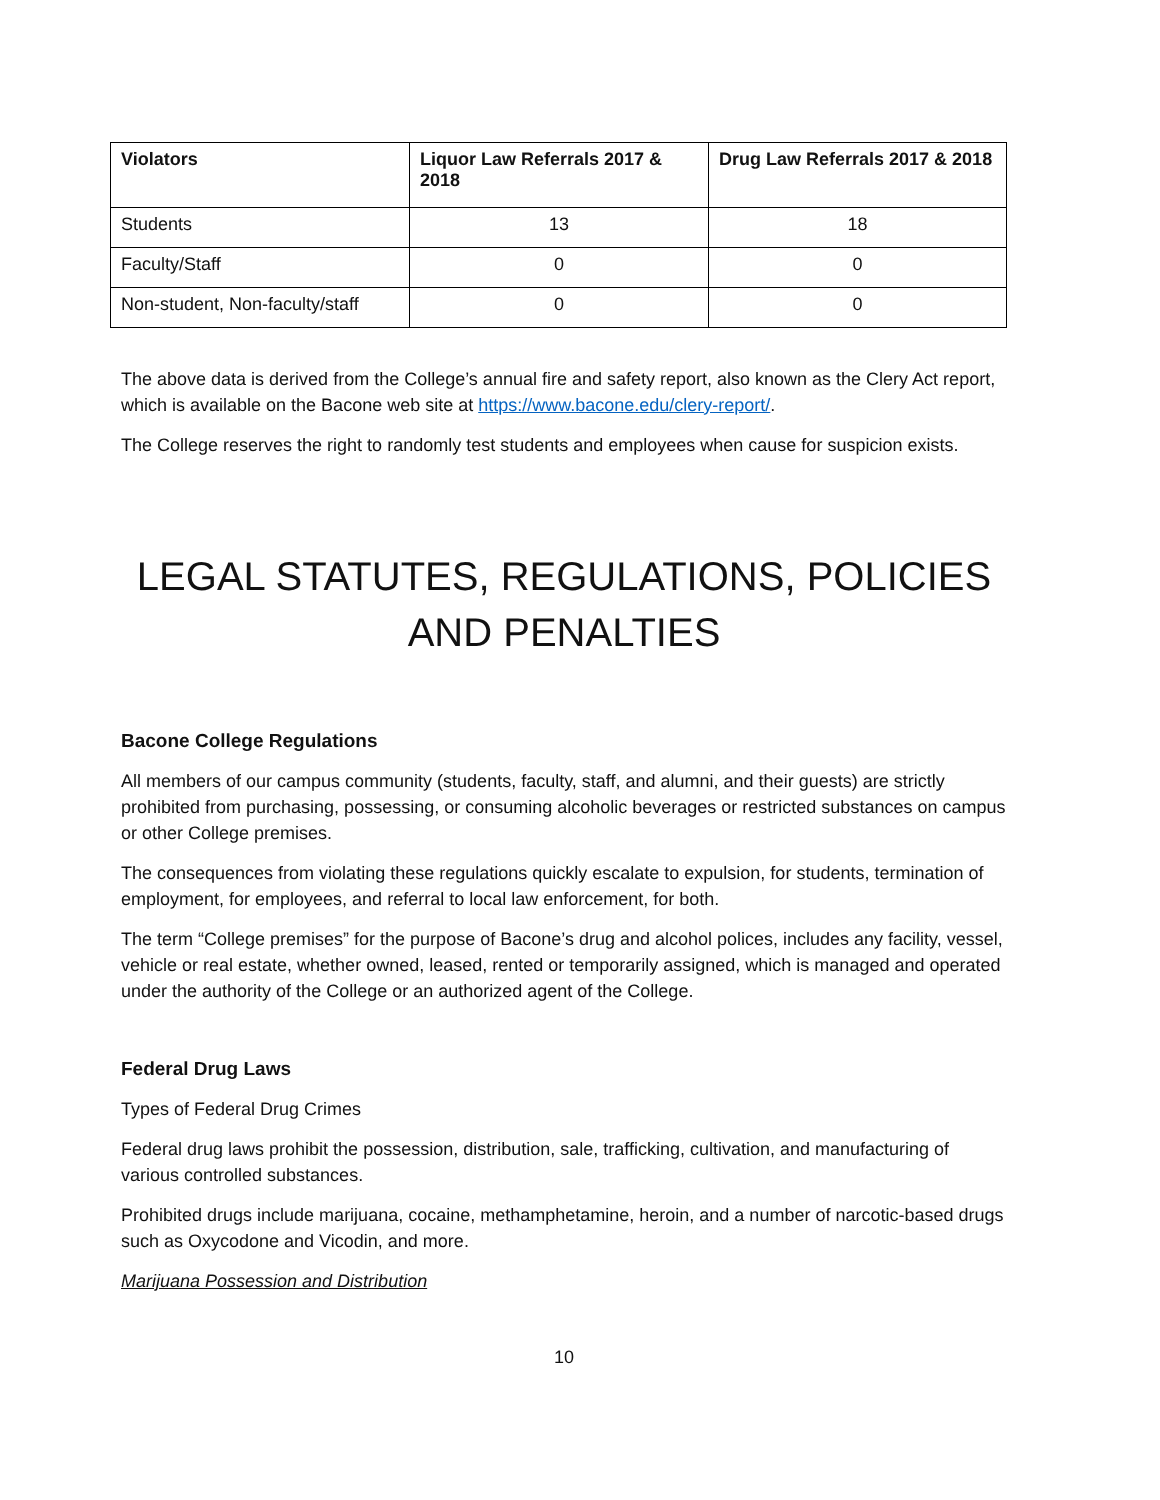| Violators | Liquor Law Referrals 2017 & 2018 | Drug Law Referrals 2017 & 2018 |
| --- | --- | --- |
| Students | 13 | 18 |
| Faculty/Staff | 0 | 0 |
| Non-student, Non-faculty/staff | 0 | 0 |
The above data is derived from the College’s annual fire and safety report, also known as the Clery Act report, which is available on the Bacone web site at https://www.bacone.edu/clery-report/.
The College reserves the right to randomly test students and employees when cause for suspicion exists.
LEGAL STATUTES, REGULATIONS, POLICIES AND PENALTIES
Bacone College Regulations
All members of our campus community (students, faculty, staff, and alumni, and their guests) are strictly prohibited from purchasing, possessing, or consuming alcoholic beverages or restricted substances on campus or other College premises.
The consequences from violating these regulations quickly escalate to expulsion, for students, termination of employment, for employees, and referral to local law enforcement, for both.
The term “College premises” for the purpose of Bacone’s drug and alcohol polices, includes any facility, vessel, vehicle or real estate, whether owned, leased, rented or temporarily assigned, which is managed and operated under the authority of the College or an authorized agent of the College.
Federal Drug Laws
Types of Federal Drug Crimes
Federal drug laws prohibit the possession, distribution, sale, trafficking, cultivation, and manufacturing of various controlled substances.
Prohibited drugs include marijuana, cocaine, methamphetamine, heroin, and a number of narcotic-based drugs such as Oxycodone and Vicodin, and more.
Marijuana Possession and Distribution
10